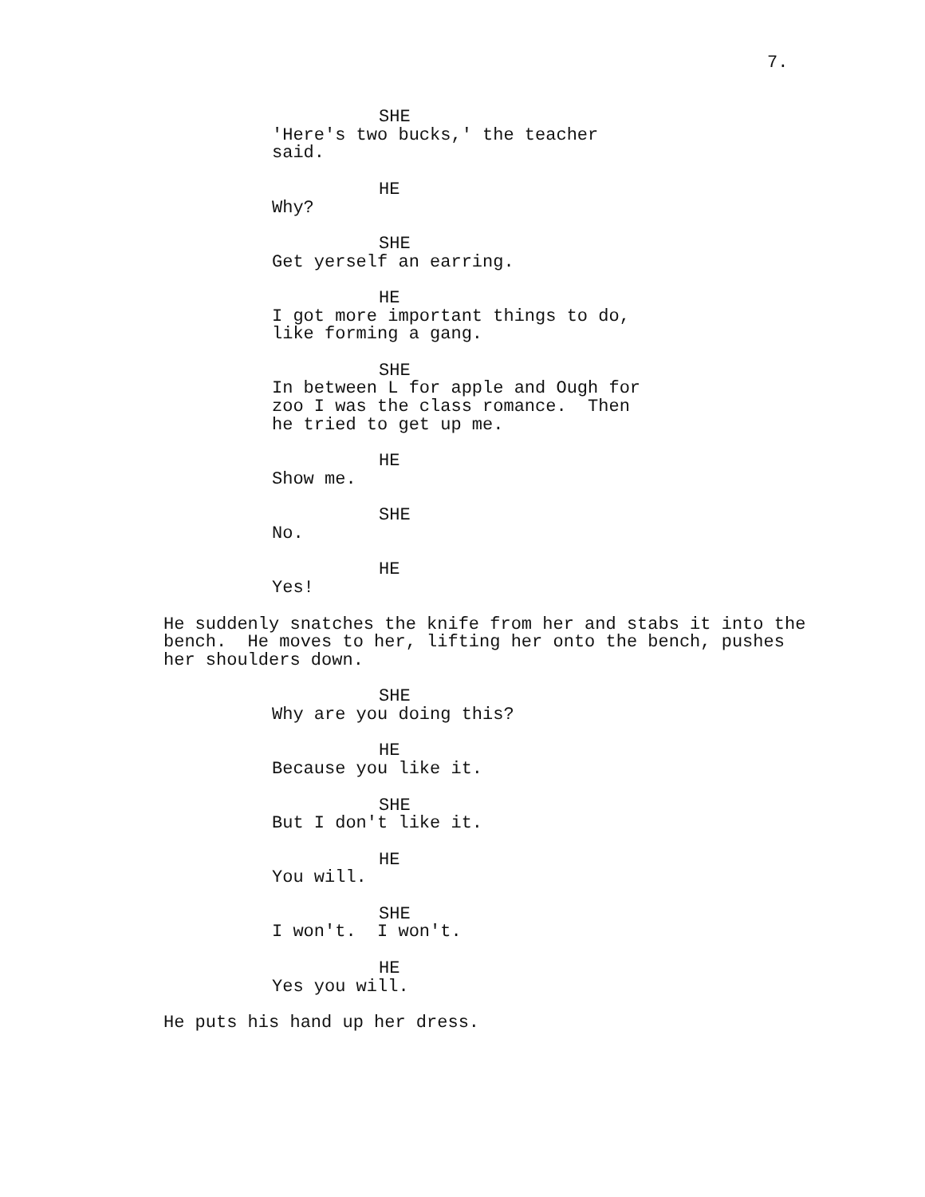7.
SHE
'Here's two bucks,' the teacher said.
HE
Why?
SHE
Get yerself an earring.
HE
I got more important things to do, like forming a gang.
SHE
In between L for apple and Ough for zoo I was the class romance. Then he tried to get up me.
HE
Show me.
SHE
No.
HE
Yes!
He suddenly snatches the knife from her and stabs it into the bench. He moves to her, lifting her onto the bench, pushes her shoulders down.
SHE
Why are you doing this?
HE
Because you like it.
SHE
But I don't like it.
HE
You will.
SHE
I won't. I won't.
HE
Yes you will.
He puts his hand up her dress.